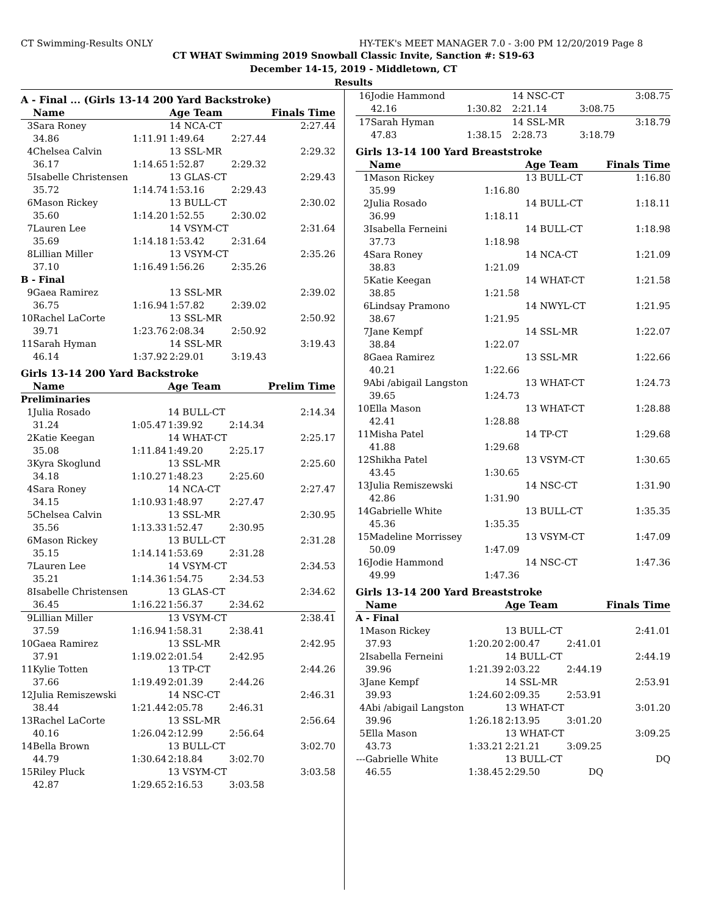CT Swimming-Results ONLY HY-TEK's MEET MANAGER 7.0 - 3:00 PM 12/20/2019 Page 8
CT WHAT Swimming 2019 Snowball Classic Invite, Sanction #: S19-63
December 14-15, 2019 - Middletown, CT
Results
A - Final ... (Girls 13-14 200 Yard Backstroke)
| | Name | | Age Team | | Finals Time |
| --- | --- | --- | --- | --- | --- |
| 3 | Sara Roney | | 14 NCA-CT | | 2:27.44 |
| | 34.86 | 1:11.91 | 1:49.64 | 2:27.44 | |
| 4 | Chelsea Calvin | | 13 SSL-MR | | 2:29.32 |
| | 36.17 | 1:14.65 | 1:52.87 | 2:29.32 | |
| 5 | Isabelle Christensen | | 13 GLAS-CT | | 2:29.43 |
| | 35.72 | 1:14.74 | 1:53.16 | 2:29.43 | |
| 6 | Mason Rickey | | 13 BULL-CT | | 2:30.02 |
| | 35.60 | 1:14.20 | 1:52.55 | 2:30.02 | |
| 7 | Lauren Lee | | 14 VSYM-CT | | 2:31.64 |
| | 35.69 | 1:14.18 | 1:53.42 | 2:31.64 | |
| 8 | Lillian Miller | | 13 VSYM-CT | | 2:35.26 |
| | 37.10 | 1:16.49 | 1:56.26 | 2:35.26 | |
| B - Final | | | | | |
| 9 | Gaea Ramirez | | 13 SSL-MR | | 2:39.02 |
| | 36.75 | 1:16.94 | 1:57.82 | 2:39.02 | |
| 10 | Rachel LaCorte | | 13 SSL-MR | | 2:50.92 |
| | 39.71 | 1:23.76 | 2:08.34 | 2:50.92 | |
| 11 | Sarah Hyman | | 14 SSL-MR | | 3:19.43 |
| | 46.14 | 1:37.92 | 2:29.01 | 3:19.43 | |
Girls 13-14 200 Yard Backstroke
| | Name | | Age Team | | Prelim Time |
| --- | --- | --- | --- | --- | --- |
| Preliminaries | | | | | |
| 1 | Julia Rosado | | 14 BULL-CT | | 2:14.34 |
| | 31.24 | 1:05.47 | 1:39.92 | 2:14.34 | |
| 2 | Katie Keegan | | 14 WHAT-CT | | 2:25.17 |
| | 35.08 | 1:11.84 | 1:49.20 | 2:25.17 | |
| 3 | Kyra Skoglund | | 13 SSL-MR | | 2:25.60 |
| | 34.18 | 1:10.27 | 1:48.23 | 2:25.60 | |
| 4 | Sara Roney | | 14 NCA-CT | | 2:27.47 |
| | 34.15 | 1:10.93 | 1:48.97 | 2:27.47 | |
| 5 | Chelsea Calvin | | 13 SSL-MR | | 2:30.95 |
| | 35.56 | 1:13.33 | 1:52.47 | 2:30.95 | |
| 6 | Mason Rickey | | 13 BULL-CT | | 2:31.28 |
| | 35.15 | 1:14.14 | 1:53.69 | 2:31.28 | |
| 7 | Lauren Lee | | 14 VSYM-CT | | 2:34.53 |
| | 35.21 | 1:14.36 | 1:54.75 | 2:34.53 | |
| 8 | Isabelle Christensen | | 13 GLAS-CT | | 2:34.62 |
| | 36.45 | 1:16.22 | 1:56.37 | 2:34.62 | |
| 9 | Lillian Miller | | 13 VSYM-CT | | 2:38.41 |
| | 37.59 | 1:16.94 | 1:58.31 | 2:38.41 | |
| 10 | Gaea Ramirez | | 13 SSL-MR | | 2:42.95 |
| | 37.91 | 1:19.02 | 2:01.54 | 2:42.95 | |
| 11 | Kylie Totten | | 13 TP-CT | | 2:44.26 |
| | 37.66 | 1:19.49 | 2:01.39 | 2:44.26 | |
| 12 | Julia Remiszewski | | 14 NSC-CT | | 2:46.31 |
| | 38.44 | 1:21.44 | 2:05.78 | 2:46.31 | |
| 13 | Rachel LaCorte | | 13 SSL-MR | | 2:56.64 |
| | 40.16 | 1:26.04 | 2:12.99 | 2:56.64 | |
| 14 | Bella Brown | | 13 BULL-CT | | 3:02.70 |
| | 44.79 | 1:30.64 | 2:18.84 | 3:02.70 | |
| 15 | Riley Pluck | | 13 VSYM-CT | | 3:03.58 |
| | 42.87 | 1:29.65 | 2:16.53 | 3:03.58 | |
| 16 | Jodie Hammond | | 14 NSC-CT | | 3:08.75 |
| | 42.16 | 1:30.82 | 2:21.14 | 3:08.75 | |
| 17 | Sarah Hyman | | 14 SSL-MR | | 3:18.79 |
| | 47.83 | 1:38.15 | 2:28.73 | 3:18.79 | |
Girls 13-14 100 Yard Breaststroke
| | Name | | Age Team | Finals Time |
| --- | --- | --- | --- | --- |
| 1 | Mason Rickey | | 13 BULL-CT | 1:16.80 |
| | 35.99 | 1:16.80 | | |
| 2 | Julia Rosado | | 14 BULL-CT | 1:18.11 |
| | 36.99 | 1:18.11 | | |
| 3 | Isabella Ferneini | | 14 BULL-CT | 1:18.98 |
| | 37.73 | 1:18.98 | | |
| 4 | Sara Roney | | 14 NCA-CT | 1:21.09 |
| | 38.83 | 1:21.09 | | |
| 5 | Katie Keegan | | 14 WHAT-CT | 1:21.58 |
| | 38.85 | 1:21.58 | | |
| 6 | Lindsay Pramono | | 14 NWYL-CT | 1:21.95 |
| | 38.67 | 1:21.95 | | |
| 7 | Jane Kempf | | 14 SSL-MR | 1:22.07 |
| | 38.84 | 1:22.07 | | |
| 8 | Gaea Ramirez | | 13 SSL-MR | 1:22.66 |
| | 40.21 | 1:22.66 | | |
| 9 | Abi /abigail Langston | | 13 WHAT-CT | 1:24.73 |
| | 39.65 | 1:24.73 | | |
| 10 | Ella Mason | | 13 WHAT-CT | 1:28.88 |
| | 42.41 | 1:28.88 | | |
| 11 | Misha Patel | | 14 TP-CT | 1:29.68 |
| | 41.88 | 1:29.68 | | |
| 12 | Shikha Patel | | 13 VSYM-CT | 1:30.65 |
| | 43.45 | 1:30.65 | | |
| 13 | Julia Remiszewski | | 14 NSC-CT | 1:31.90 |
| | 42.86 | 1:31.90 | | |
| 14 | Gabrielle White | | 13 BULL-CT | 1:35.35 |
| | 45.36 | 1:35.35 | | |
| 15 | Madeline Morrissey | | 13 VSYM-CT | 1:47.09 |
| | 50.09 | 1:47.09 | | |
| 16 | Jodie Hammond | | 14 NSC-CT | 1:47.36 |
| | 49.99 | 1:47.36 | | |
Girls 13-14 200 Yard Breaststroke
| | Name | | Age Team | | Finals Time |
| --- | --- | --- | --- | --- | --- |
| A - Final | | | | | |
| 1 | Mason Rickey | | 13 BULL-CT | | 2:41.01 |
| | 37.93 | 1:20.20 | 2:00.47 | 2:41.01 | |
| 2 | Isabella Ferneini | | 14 BULL-CT | | 2:44.19 |
| | 39.96 | 1:21.39 | 2:03.22 | 2:44.19 | |
| 3 | Jane Kempf | | 14 SSL-MR | | 2:53.91 |
| | 39.93 | 1:24.60 | 2:09.35 | 2:53.91 | |
| 4 | Abi /abigail Langston | | 13 WHAT-CT | | 3:01.20 |
| | 39.96 | 1:26.18 | 2:13.95 | 3:01.20 | |
| 5 | Ella Mason | | 13 WHAT-CT | | 3:09.25 |
| | 43.73 | 1:33.21 | 2:21.21 | 3:09.25 | |
| --- | Gabrielle White | | 13 BULL-CT | | DQ |
| | 46.55 | 1:38.45 | 2:29.50 | DQ | |